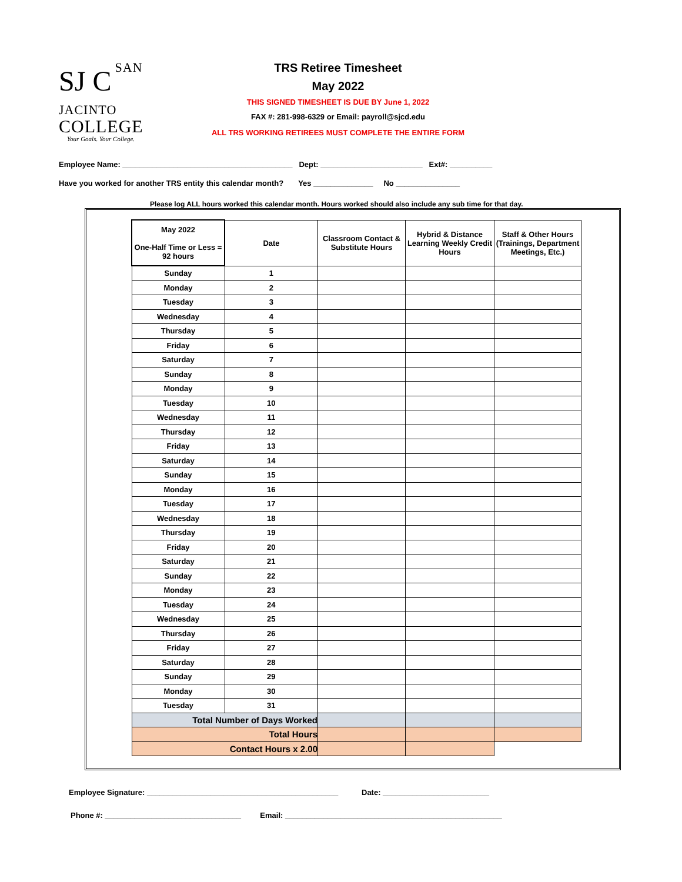SJ C
SAN JACINTO
COLLEGE
Your Goals. Your College.
TRS Retiree Timesheet
May 2022
THIS SIGNED TIMESHEET IS DUE BY June 1, 2022
FAX #: 281-998-6329 or Email: payroll@sjcd.edu
ALL TRS WORKING RETIREES MUST COMPLETE THE ENTIRE FORM
Employee Name: ________________________________________ Dept: ________________________ Ext#: __________
Have you worked for another TRS entity this calendar month? Yes ______________ No _______________
Please log ALL hours worked this calendar month. Hours worked should also include any sub time for that day.
| May 2022 One-Half Time or Less = 92 hours | Date | Classroom Contact & Substitute Hours | Hybrid & Distance Learning Weekly Credit Hours | Staff & Other Hours (Trainings, Department Meetings, Etc.) |
| --- | --- | --- | --- | --- |
| Sunday | 1 | | | |
| Monday | 2 | | | |
| Tuesday | 3 | | | |
| Wednesday | 4 | | | |
| Thursday | 5 | | | |
| Friday | 6 | | | |
| Saturday | 7 | | | |
| Sunday | 8 | | | |
| Monday | 9 | | | |
| Tuesday | 10 | | | |
| Wednesday | 11 | | | |
| Thursday | 12 | | | |
| Friday | 13 | | | |
| Saturday | 14 | | | |
| Sunday | 15 | | | |
| Monday | 16 | | | |
| Tuesday | 17 | | | |
| Wednesday | 18 | | | |
| Thursday | 19 | | | |
| Friday | 20 | | | |
| Saturday | 21 | | | |
| Sunday | 22 | | | |
| Monday | 23 | | | |
| Tuesday | 24 | | | |
| Wednesday | 25 | | | |
| Thursday | 26 | | | |
| Friday | 27 | | | |
| Saturday | 28 | | | |
| Sunday | 29 | | | |
| Monday | 30 | | | |
| Tuesday | 31 | | | |
| Total Number of Days Worked | | | | |
| Total Hours | | | | |
| Contact Hours x 2.00 | | | | |
Employee Signature: _____________________________________________ Date: _________________________
Phone #: ________________________________ Email: ___________________________________________________